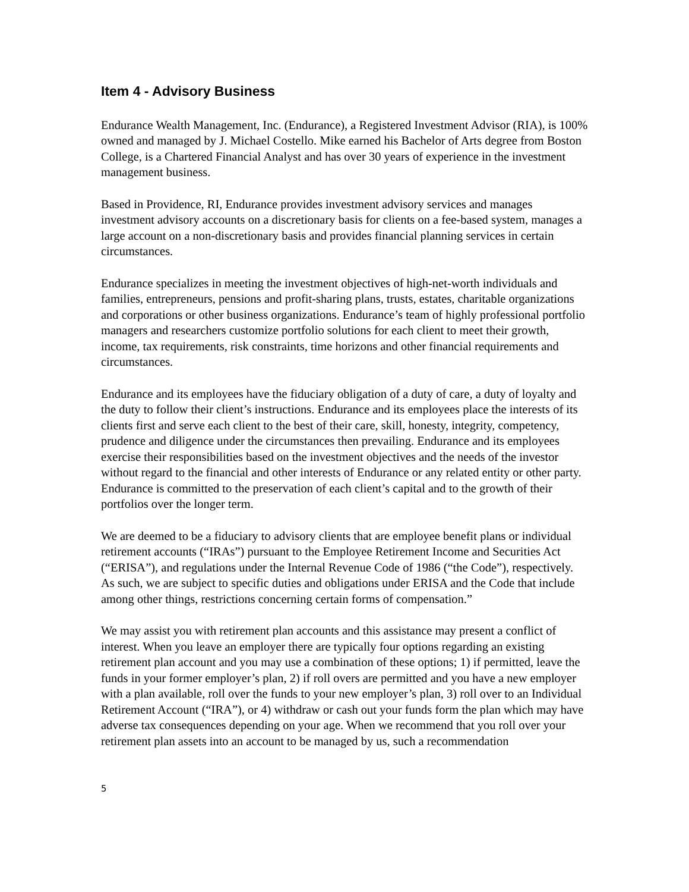Item 4 - Advisory Business
Endurance Wealth Management, Inc. (Endurance), a Registered Investment Advisor (RIA), is 100% owned and managed by J. Michael Costello. Mike earned his Bachelor of Arts degree from Boston College, is a Chartered Financial Analyst and has over 30 years of experience in the investment management business.
Based in Providence, RI, Endurance provides investment advisory services and manages investment advisory accounts on a discretionary basis for clients on a fee-based system, manages a large account on a non-discretionary basis and provides financial planning services in certain circumstances.
Endurance specializes in meeting the investment objectives of high-net-worth individuals and families, entrepreneurs, pensions and profit-sharing plans, trusts, estates, charitable organizations and corporations or other business organizations. Endurance’s team of highly professional portfolio managers and researchers customize portfolio solutions for each client to meet their growth, income, tax requirements, risk constraints, time horizons and other financial requirements and circumstances.
Endurance and its employees have the fiduciary obligation of a duty of care, a duty of loyalty and the duty to follow their client’s instructions. Endurance and its employees place the interests of its clients first and serve each client to the best of their care, skill, honesty, integrity, competency, prudence and diligence under the circumstances then prevailing. Endurance and its employees exercise their responsibilities based on the investment objectives and the needs of the investor without regard to the financial and other interests of Endurance or any related entity or other party. Endurance is committed to the preservation of each client’s capital and to the growth of their portfolios over the longer term.
We are deemed to be a fiduciary to advisory clients that are employee benefit plans or individual retirement accounts (“IRAs”) pursuant to the Employee Retirement Income and Securities Act (“ERISA”), and regulations under the Internal Revenue Code of 1986 (“the Code”), respectively. As such, we are subject to specific duties and obligations under ERISA and the Code that include among other things, restrictions concerning certain forms of compensation.”
We may assist you with retirement plan accounts and this assistance may present a conflict of interest. When you leave an employer there are typically four options regarding an existing retirement plan account and you may use a combination of these options; 1) if permitted, leave the funds in your former employer’s plan, 2) if roll overs are permitted and you have a new employer with a plan available, roll over the funds to your new employer’s plan, 3) roll over to an Individual Retirement Account (“IRA”), or 4) withdraw or cash out your funds form the plan which may have adverse tax consequences depending on your age. When we recommend that you roll over your retirement plan assets into an account to be managed by us, such a recommendation
5